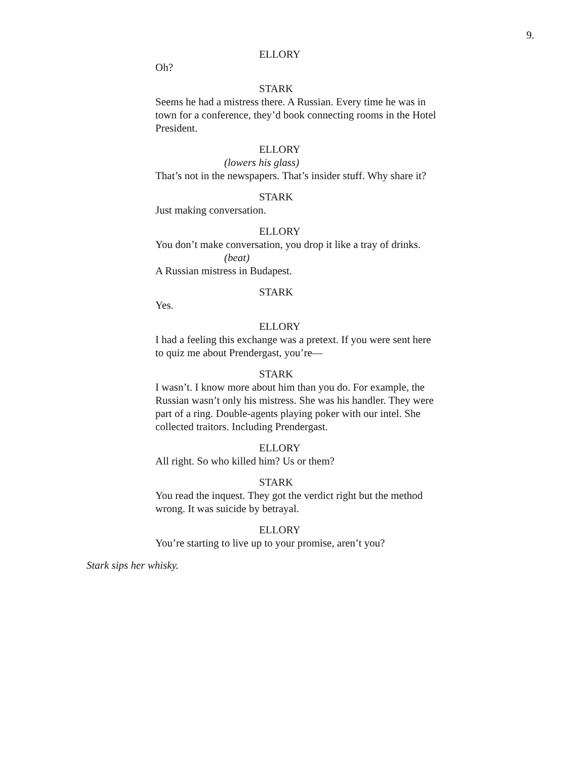9.
ELLORY
Oh?
STARK
Seems he had a mistress there. A Russian. Every time he was in town for a conference, they’d book connecting rooms in the Hotel President.
ELLORY
(lowers his glass)
That’s not in the newspapers. That’s insider stuff. Why share it?
STARK
Just making conversation.
ELLORY
You don’t make conversation, you drop it like a tray of drinks.
(beat)
A Russian mistress in Budapest.
STARK
Yes.
ELLORY
I had a feeling this exchange was a pretext. If you were sent here to quiz me about Prendergast, you’re—
STARK
I wasn’t. I know more about him than you do. For example, the Russian wasn’t only his mistress. She was his handler. They were part of a ring. Double-agents playing poker with our intel. She collected traitors. Including Prendergast.
ELLORY
All right. So who killed him? Us or them?
STARK
You read the inquest. They got the verdict right but the method wrong. It was suicide by betrayal.
ELLORY
You’re starting to live up to your promise, aren’t you?
Stark sips her whisky.